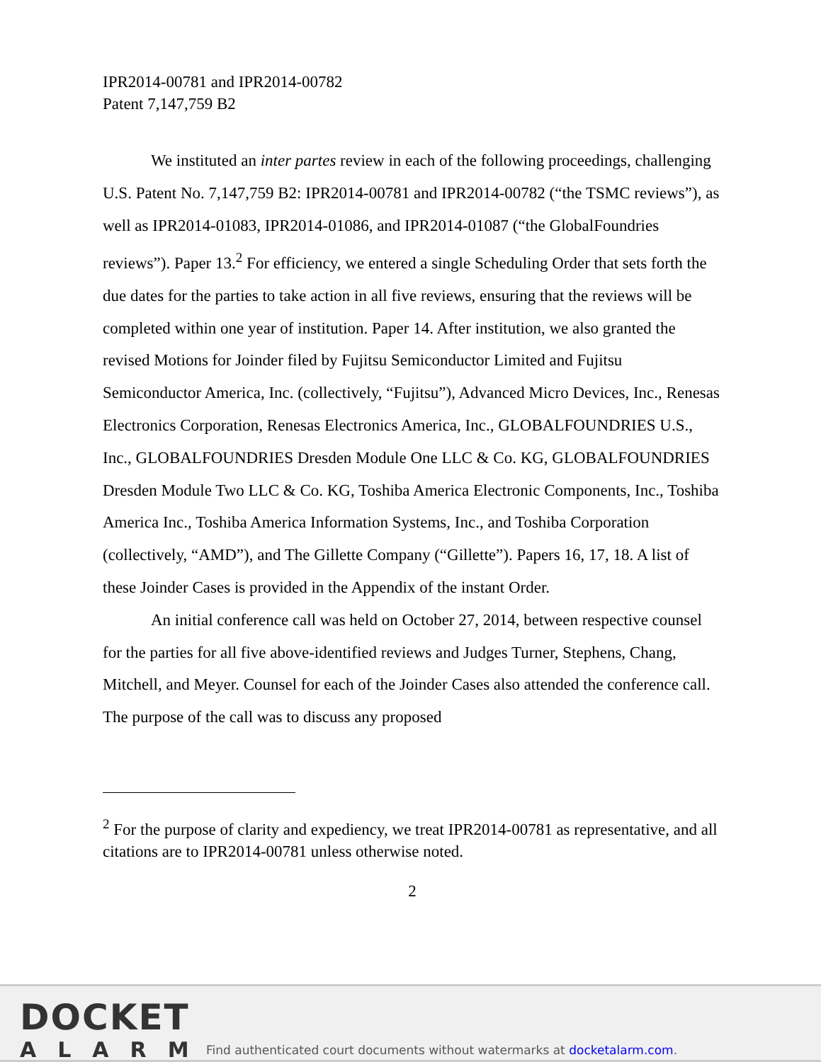IPR2014-00781 and IPR2014-00782
Patent 7,147,759 B2
We instituted an inter partes review in each of the following proceedings, challenging U.S. Patent No. 7,147,759 B2: IPR2014-00781 and IPR2014-00782 (“the TSMC reviews”), as well as IPR2014-01083, IPR2014-01086, and IPR2014-01087 (“the GlobalFoundries reviews”). Paper 13.<sup>2</sup> For efficiency, we entered a single Scheduling Order that sets forth the due dates for the parties to take action in all five reviews, ensuring that the reviews will be completed within one year of institution. Paper 14. After institution, we also granted the revised Motions for Joinder filed by Fujitsu Semiconductor Limited and Fujitsu Semiconductor America, Inc. (collectively, “Fujitsu”), Advanced Micro Devices, Inc., Renesas Electronics Corporation, Renesas Electronics America, Inc., GLOBALFOUNDRIES U.S., Inc., GLOBALFOUNDRIES Dresden Module One LLC & Co. KG, GLOBALFOUNDRIES Dresden Module Two LLC & Co. KG, Toshiba America Electronic Components, Inc., Toshiba America Inc., Toshiba America Information Systems, Inc., and Toshiba Corporation (collectively, “AMD”), and The Gillette Company (“Gillette”). Papers 16, 17, 18. A list of these Joinder Cases is provided in the Appendix of the instant Order.
An initial conference call was held on October 27, 2014, between respective counsel for the parties for all five above-identified reviews and Judges Turner, Stephens, Chang, Mitchell, and Meyer. Counsel for each of the Joinder Cases also attended the conference call. The purpose of the call was to discuss any proposed
<sup>2</sup> For the purpose of clarity and expediency, we treat IPR2014-00781 as representative, and all citations are to IPR2014-00781 unless otherwise noted.
2
DOCKET
ALARM
Find authenticated court documents without watermarks at docketalarm.com.